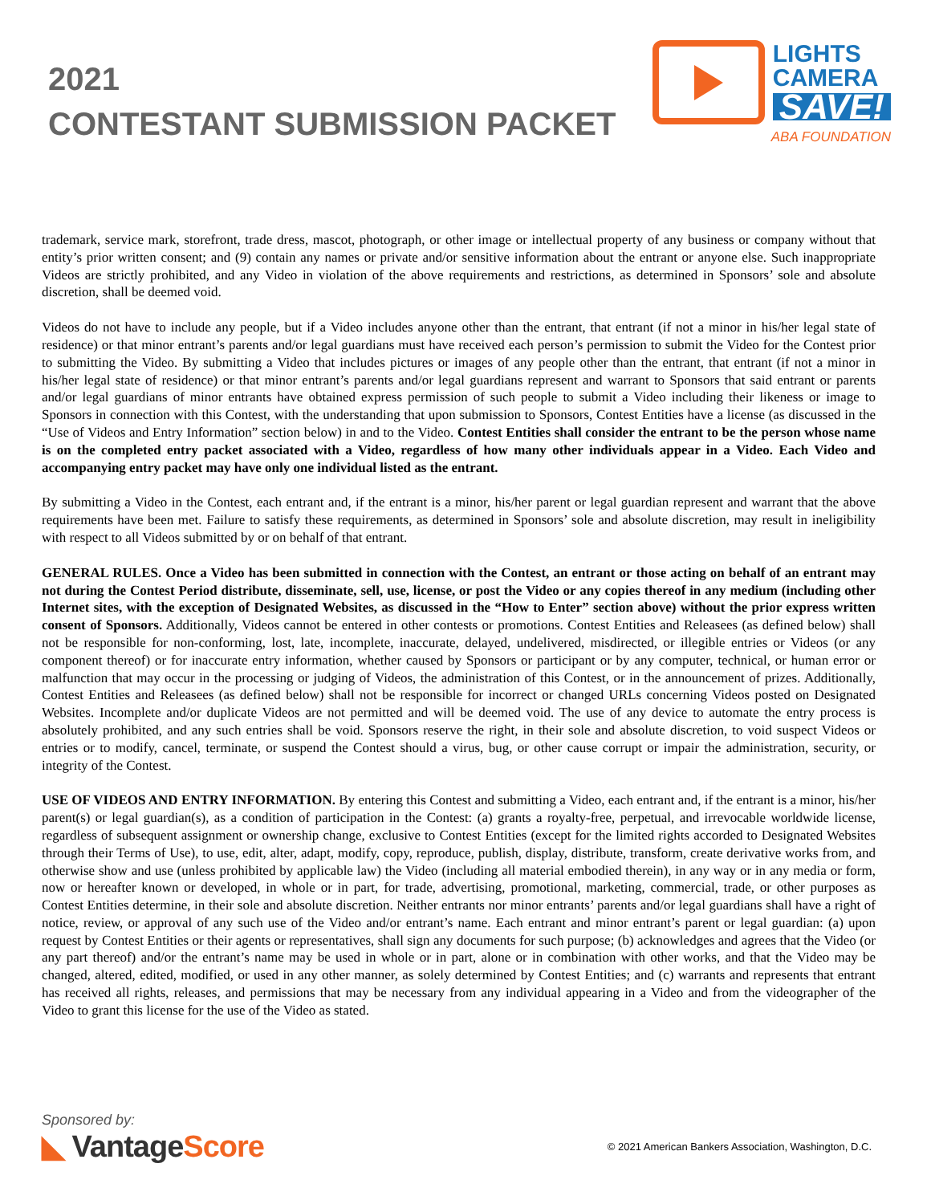2021
CONTESTANT SUBMISSION PACKET
LIGHTS
CAMERA
SAVE!
ABA FOUNDATION
trademark, service mark, storefront, trade dress, mascot, photograph, or other image or intellectual property of any business or company without that entity’s prior written consent; and (9) contain any names or private and/or sensitive information about the entrant or anyone else. Such inappropriate Videos are strictly prohibited, and any Video in violation of the above requirements and restrictions, as determined in Sponsors’ sole and absolute discretion, shall be deemed void.
Videos do not have to include any people, but if a Video includes anyone other than the entrant, that entrant (if not a minor in his/her legal state of residence) or that minor entrant’s parents and/or legal guardians must have received each person’s permission to submit the Video for the Contest prior to submitting the Video. By submitting a Video that includes pictures or images of any people other than the entrant, that entrant (if not a minor in his/her legal state of residence) or that minor entrant’s parents and/or legal guardians represent and warrant to Sponsors that said entrant or parents and/or legal guardians of minor entrants have obtained express permission of such people to submit a Video including their likeness or image to Sponsors in connection with this Contest, with the understanding that upon submission to Sponsors, Contest Entities have a license (as discussed in the “Use of Videos and Entry Information” section below) in and to the Video. Contest Entities shall consider the entrant to be the person whose name is on the completed entry packet associated with a Video, regardless of how many other individuals appear in a Video. Each Video and accompanying entry packet may have only one individual listed as the entrant.
By submitting a Video in the Contest, each entrant and, if the entrant is a minor, his/her parent or legal guardian represent and warrant that the above requirements have been met. Failure to satisfy these requirements, as determined in Sponsors’ sole and absolute discretion, may result in ineligibility with respect to all Videos submitted by or on behalf of that entrant.
GENERAL RULES. Once a Video has been submitted in connection with the Contest, an entrant or those acting on behalf of an entrant may not during the Contest Period distribute, disseminate, sell, use, license, or post the Video or any copies thereof in any medium (including other Internet sites, with the exception of Designated Websites, as discussed in the “How to Enter” section above) without the prior express written consent of Sponsors. Additionally, Videos cannot be entered in other contests or promotions. Contest Entities and Releasees (as defined below) shall not be responsible for non-conforming, lost, late, incomplete, inaccurate, delayed, undelivered, misdirected, or illegible entries or Videos (or any component thereof) or for inaccurate entry information, whether caused by Sponsors or participant or by any computer, technical, or human error or malfunction that may occur in the processing or judging of Videos, the administration of this Contest, or in the announcement of prizes. Additionally, Contest Entities and Releasees (as defined below) shall not be responsible for incorrect or changed URLs concerning Videos posted on Designated Websites. Incomplete and/or duplicate Videos are not permitted and will be deemed void. The use of any device to automate the entry process is absolutely prohibited, and any such entries shall be void. Sponsors reserve the right, in their sole and absolute discretion, to void suspect Videos or entries or to modify, cancel, terminate, or suspend the Contest should a virus, bug, or other cause corrupt or impair the administration, security, or integrity of the Contest.
USE OF VIDEOS AND ENTRY INFORMATION. By entering this Contest and submitting a Video, each entrant and, if the entrant is a minor, his/her parent(s) or legal guardian(s), as a condition of participation in the Contest: (a) grants a royalty-free, perpetual, and irrevocable worldwide license, regardless of subsequent assignment or ownership change, exclusive to Contest Entities (except for the limited rights accorded to Designated Websites through their Terms of Use), to use, edit, alter, adapt, modify, copy, reproduce, publish, display, distribute, transform, create derivative works from, and otherwise show and use (unless prohibited by applicable law) the Video (including all material embodied therein), in any way or in any media or form, now or hereafter known or developed, in whole or in part, for trade, advertising, promotional, marketing, commercial, trade, or other purposes as Contest Entities determine, in their sole and absolute discretion. Neither entrants nor minor entrants’ parents and/or legal guardians shall have a right of notice, review, or approval of any such use of the Video and/or entrant’s name. Each entrant and minor entrant’s parent or legal guardian: (a) upon request by Contest Entities or their agents or representatives, shall sign any documents for such purpose; (b) acknowledges and agrees that the Video (or any part thereof) and/or the entrant’s name may be used in whole or in part, alone or in combination with other works, and that the Video may be changed, altered, edited, modified, or used in any other manner, as solely determined by Contest Entities; and (c) warrants and represents that entrant has received all rights, releases, and permissions that may be necessary from any individual appearing in a Video and from the videographer of the Video to grant this license for the use of the Video as stated.
Sponsored by:
◣ VantageScore
© 2021 American Bankers Association, Washington, D.C.